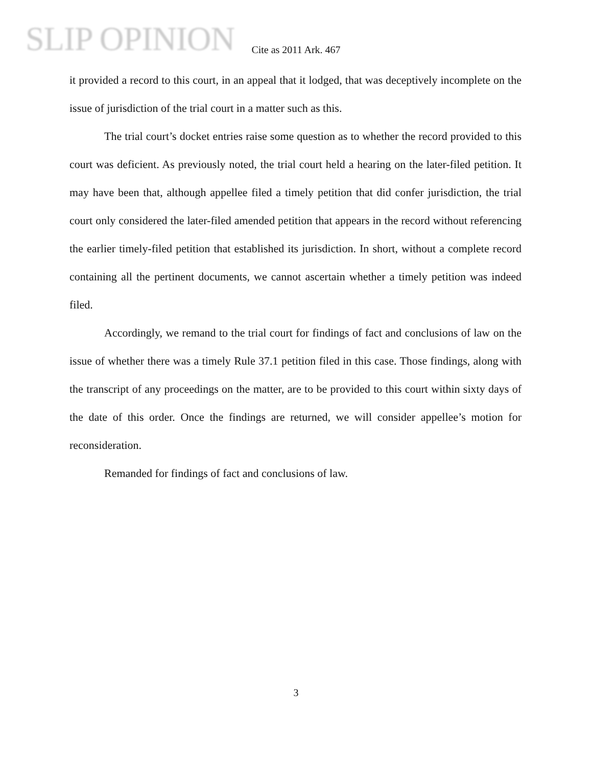SLIP OPINION
Cite as 2011 Ark. 467
it provided a record to this court, in an appeal that it lodged, that was deceptively incomplete on the issue of jurisdiction of the trial court in a matter such as this.
The trial court’s docket entries raise some question as to whether the record provided to this court was deficient. As previously noted, the trial court held a hearing on the later-filed petition. It may have been that, although appellee filed a timely petition that did confer jurisdiction, the trial court only considered the later-filed amended petition that appears in the record without referencing the earlier timely-filed petition that established its jurisdiction. In short, without a complete record containing all the pertinent documents, we cannot ascertain whether a timely petition was indeed filed.
Accordingly, we remand to the trial court for findings of fact and conclusions of law on the issue of whether there was a timely Rule 37.1 petition filed in this case. Those findings, along with the transcript of any proceedings on the matter, are to be provided to this court within sixty days of the date of this order. Once the findings are returned, we will consider appellee’s motion for reconsideration.
Remanded for findings of fact and conclusions of law.
3